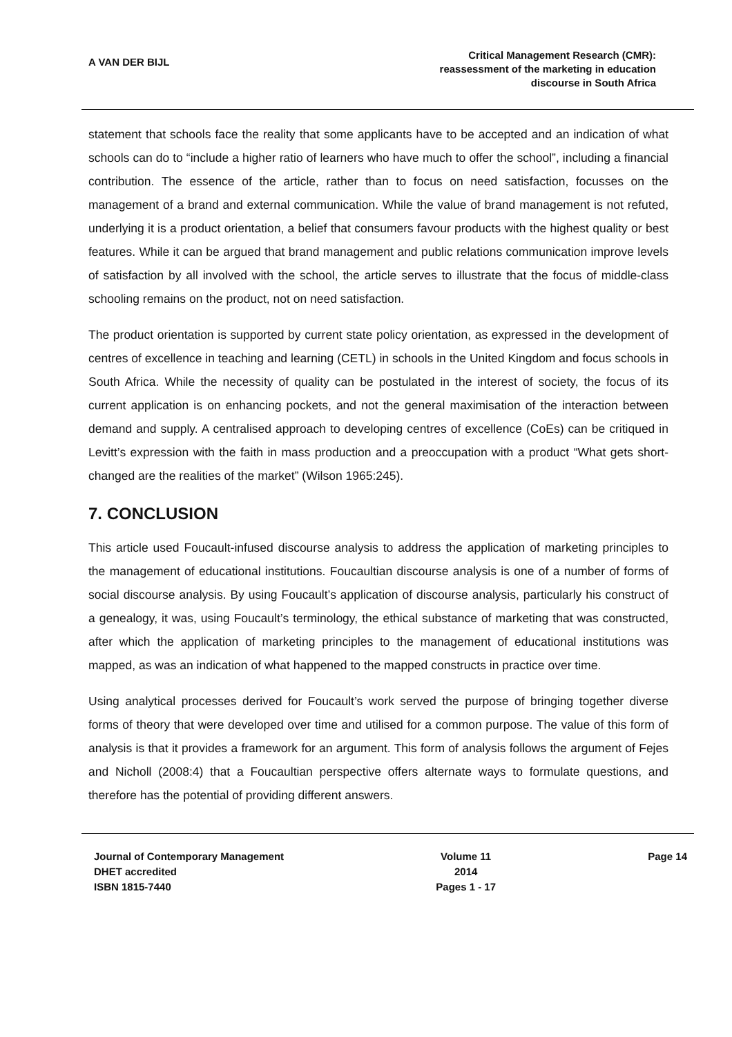A VAN DER BIJL
Critical Management Research (CMR):
reassessment of the marketing in education
discourse in South Africa
statement that schools face the reality that some applicants have to be accepted and an indication of what schools can do to “include a higher ratio of learners who have much to offer the school”, including a financial contribution. The essence of the article, rather than to focus on need satisfaction, focusses on the management of a brand and external communication. While the value of brand management is not refuted, underlying it is a product orientation, a belief that consumers favour products with the highest quality or best features. While it can be argued that brand management and public relations communication improve levels of satisfaction by all involved with the school, the article serves to illustrate that the focus of middle-class schooling remains on the product, not on need satisfaction.
The product orientation is supported by current state policy orientation, as expressed in the development of centres of excellence in teaching and learning (CETL) in schools in the United Kingdom and focus schools in South Africa. While the necessity of quality can be postulated in the interest of society, the focus of its current application is on enhancing pockets, and not the general maximisation of the interaction between demand and supply. A centralised approach to developing centres of excellence (CoEs) can be critiqued in Levitt’s expression with the faith in mass production and a preoccupation with a product “What gets short-changed are the realities of the market” (Wilson 1965:245).
7. CONCLUSION
This article used Foucault-infused discourse analysis to address the application of marketing principles to the management of educational institutions. Foucaultian discourse analysis is one of a number of forms of social discourse analysis. By using Foucault’s application of discourse analysis, particularly his construct of a genealogy, it was, using Foucault’s terminology, the ethical substance of marketing that was constructed, after which the application of marketing principles to the management of educational institutions was mapped, as was an indication of what happened to the mapped constructs in practice over time.
Using analytical processes derived for Foucault’s work served the purpose of bringing together diverse forms of theory that were developed over time and utilised for a common purpose. The value of this form of analysis is that it provides a framework for an argument. This form of analysis follows the argument of Fejes and Nicholl (2008:4) that a Foucaultian perspective offers alternate ways to formulate questions, and therefore has the potential of providing different answers.
Journal of Contemporary Management
DHET accredited
ISBN 1815-7440
Volume 11
2014
Pages 1 - 17
Page 14